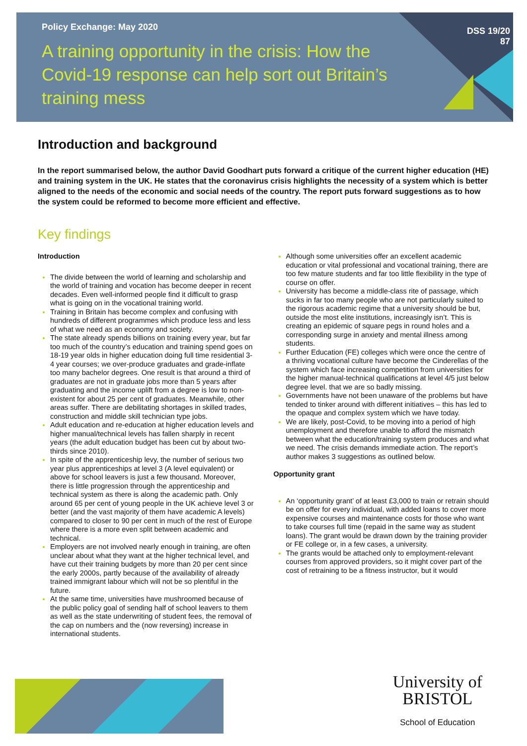Policy Exchange: May 2020
A training opportunity in the crisis: How the Covid-19 response can help sort out Britain’s training mess
DSS 19/20
87
Introduction and background
In the report summarised below, the author David Goodhart puts forward a critique of the current higher education (HE) and training system in the UK. He states that the coronavirus crisis highlights the necessity of a system which is better aligned to the needs of the economic and social needs of the country. The report puts forward suggestions as to how the system could be reformed to become more efficient and effective.
Key findings
Introduction
The divide between the world of learning and scholarship and the world of training and vocation has become deeper in recent decades. Even well-informed people find it difficult to grasp what is going on in the vocational training world.
Training in Britain has become complex and confusing with hundreds of different programmes which produce less and less of what we need as an economy and society.
The state already spends billions on training every year, but far too much of the country’s education and training spend goes on 18-19 year olds in higher education doing full time residential 3-4 year courses; we over-produce graduates and grade-inflate too many bachelor degrees. One result is that around a third of graduates are not in graduate jobs more than 5 years after graduating and the income uplift from a degree is low to non-existent for about 25 per cent of graduates. Meanwhile, other areas suffer. There are debilitating shortages in skilled trades, construction and middle skill technician type jobs.
Adult education and re-education at higher education levels and higher manual/technical levels has fallen sharply in recent years (the adult education budget has been cut by about two-thirds since 2010).
In spite of the apprenticeship levy, the number of serious two year plus apprenticeships at level 3 (A level equivalent) or above for school leavers is just a few thousand. Moreover, there is little progression through the apprenticeship and technical system as there is along the academic path. Only around 65 per cent of young people in the UK achieve level 3 or better (and the vast majority of them have academic A levels) compared to closer to 90 per cent in much of the rest of Europe where there is a more even split between academic and technical.
Employers are not involved nearly enough in training, are often unclear about what they want at the higher technical level, and have cut their training budgets by more than 20 per cent since the early 2000s, partly because of the availability of already trained immigrant labour which will not be so plentiful in the future.
At the same time, universities have mushroomed because of the public policy goal of sending half of school leavers to them as well as the state underwriting of student fees, the removal of the cap on numbers and the (now reversing) increase in international students.
Although some universities offer an excellent academic education or vital professional and vocational training, there are too few mature students and far too little flexibility in the type of course on offer.
University has become a middle-class rite of passage, which sucks in far too many people who are not particularly suited to the rigorous academic regime that a university should be but, outside the most elite institutions, increasingly isn’t. This is creating an epidemic of square pegs in round holes and a corresponding surge in anxiety and mental illness among students.
Further Education (FE) colleges which were once the centre of a thriving vocational culture have become the Cinderellas of the system which face increasing competition from universities for the higher manual-technical qualifications at level 4/5 just below degree level. that we are so badly missing.
Governments have not been unaware of the problems but have tended to tinker around with different initiatives – this has led to the opaque and complex system which we have today.
We are likely, post-Covid, to be moving into a period of high unemployment and therefore unable to afford the mismatch between what the education/training system produces and what we need. The crisis demands immediate action. The report’s author makes 3 suggestions as outlined below.
Opportunity grant
An ‘opportunity grant’ of at least £3,000 to train or retrain should be on offer for every individual, with added loans to cover more expensive courses and maintenance costs for those who want to take courses full time (repaid in the same way as student loans). The grant would be drawn down by the training provider or FE college or, in a few cases, a university.
The grants would be attached only to employment-relevant courses from approved providers, so it might cover part of the cost of retraining to be a fitness instructor, but it would
University of
BRISTOL
School of Education